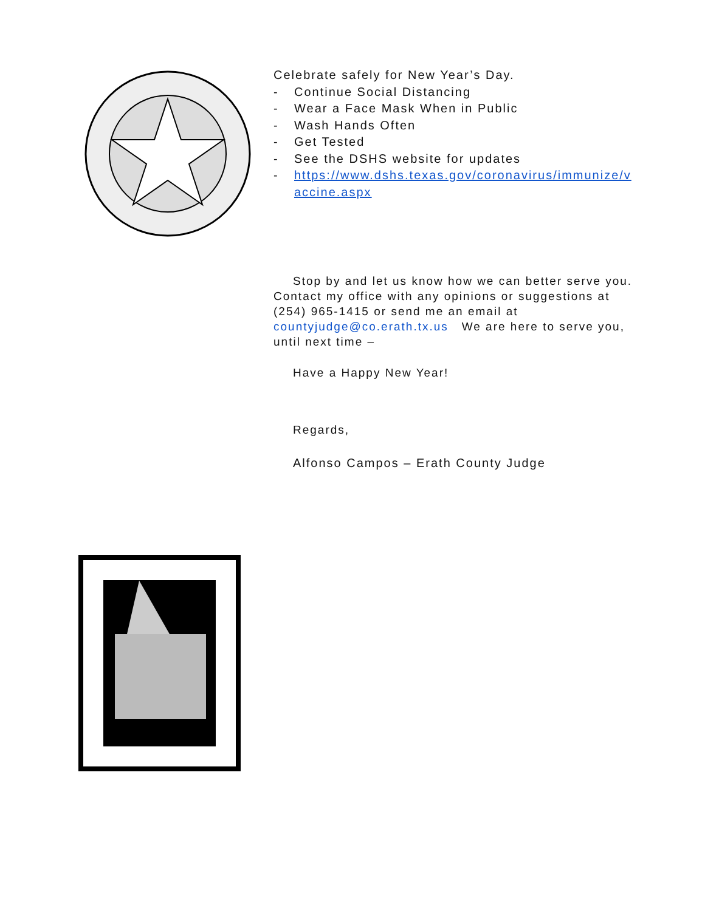Celebrate safely for New Year’s Day.
- Continue Social Distancing
- Wear a Face Mask When in Public
- Wash Hands Often
- Get Tested
- See the DSHS website for updates
- https://www.dshs.texas.gov/coronavirus/immunize/vaccine.aspx
Stop by and let us know how we can better serve you. Contact my office with any opinions or suggestions at (254) 965-1415 or send me an email at countyjudge@co.erath.tx.us We are here to serve you, until next time –
Have a Happy New Year!
Regards,
Alfonso Campos – Erath County Judge